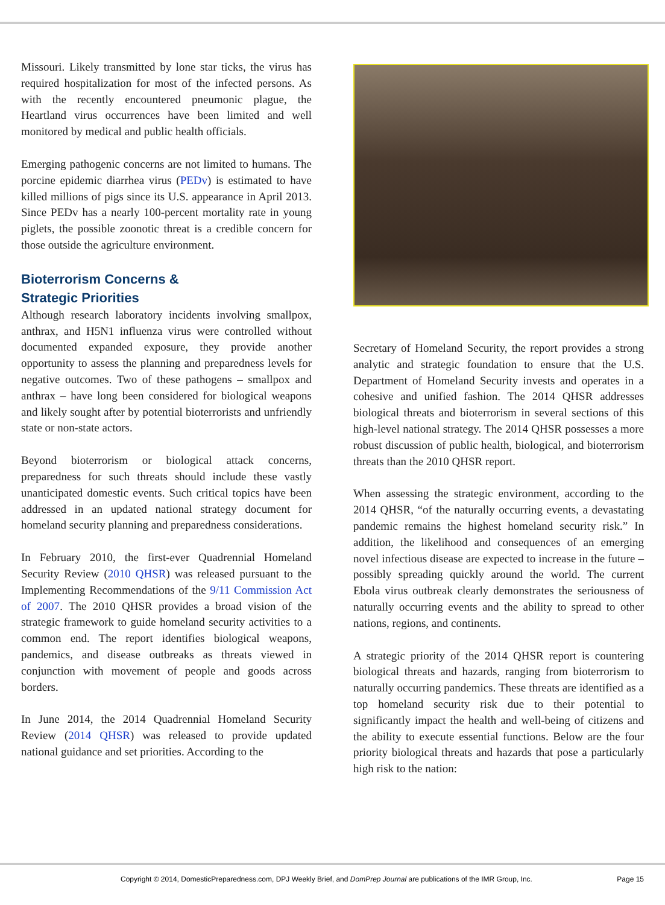Missouri. Likely transmitted by lone star ticks, the virus has required hospitalization for most of the infected persons. As with the recently encountered pneumonic plague, the Heartland virus occurrences have been limited and well monitored by medical and public health officials.
Emerging pathogenic concerns are not limited to humans. The porcine epidemic diarrhea virus (PEDv) is estimated to have killed millions of pigs since its U.S. appearance in April 2013. Since PEDv has a nearly 100-percent mortality rate in young piglets, the possible zoonotic threat is a credible concern for those outside the agriculture environment.
Bioterrorism Concerns &
Strategic Priorities
Although research laboratory incidents involving smallpox, anthrax, and H5N1 influenza virus were controlled without documented expanded exposure, they provide another opportunity to assess the planning and preparedness levels for negative outcomes. Two of these pathogens – smallpox and anthrax – have long been considered for biological weapons and likely sought after by potential bioterrorists and unfriendly state or non-state actors.
Beyond bioterrorism or biological attack concerns, preparedness for such threats should include these vastly unanticipated domestic events. Such critical topics have been addressed in an updated national strategy document for homeland security planning and preparedness considerations.
In February 2010, the first-ever Quadrennial Homeland Security Review (2010 QHSR) was released pursuant to the Implementing Recommendations of the 9/11 Commission Act of 2007. The 2010 QHSR provides a broad vision of the strategic framework to guide homeland security activities to a common end. The report identifies biological weapons, pandemics, and disease outbreaks as threats viewed in conjunction with movement of people and goods across borders.
In June 2014, the 2014 Quadrennial Homeland Security Review (2014 QHSR) was released to provide updated national guidance and set priorities. According to the
Secretary of Homeland Security, the report provides a strong analytic and strategic foundation to ensure that the U.S. Department of Homeland Security invests and operates in a cohesive and unified fashion. The 2014 QHSR addresses biological threats and bioterrorism in several sections of this high-level national strategy. The 2014 QHSR possesses a more robust discussion of public health, biological, and bioterrorism threats than the 2010 QHSR report.
When assessing the strategic environment, according to the 2014 QHSR, “of the naturally occurring events, a devastating pandemic remains the highest homeland security risk.” In addition, the likelihood and consequences of an emerging novel infectious disease are expected to increase in the future – possibly spreading quickly around the world. The current Ebola virus outbreak clearly demonstrates the seriousness of naturally occurring events and the ability to spread to other nations, regions, and continents.
A strategic priority of the 2014 QHSR report is countering biological threats and hazards, ranging from bioterrorism to naturally occurring pandemics. These threats are identified as a top homeland security risk due to their potential to significantly impact the health and well-being of citizens and the ability to execute essential functions. Below are the four priority biological threats and hazards that pose a particularly high risk to the nation:
Copyright © 2014, DomesticPreparedness.com, DPJ Weekly Brief, and DomPrep Journal are publications of the IMR Group, Inc. Page 15